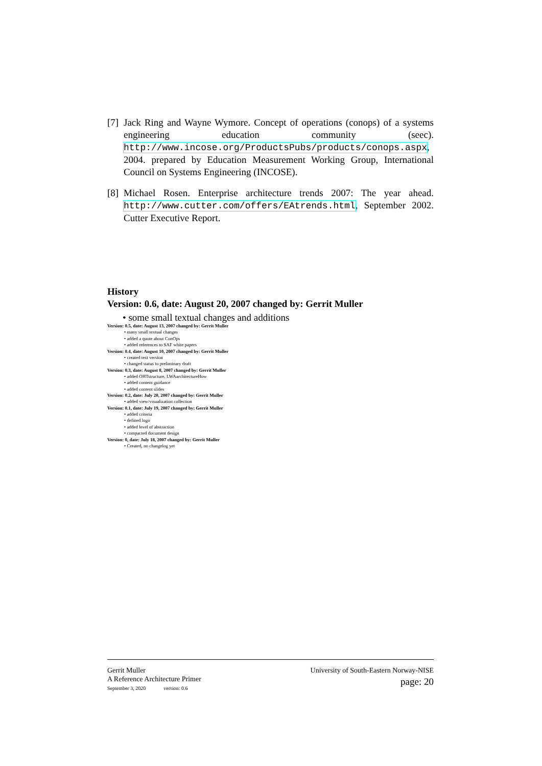[7] Jack Ring and Wayne Wymore. Concept of operations (conops) of a systems engineering education community (seec). http://www.incose.org/ProductsPubs/products/conops.aspx, 2004. prepared by Education Measurement Working Group, International Council on Systems Engineering (INCOSE).
[8] Michael Rosen. Enterprise architecture trends 2007: The year ahead. http://www.cutter.com/offers/EAtrends.html, September 2002. Cutter Executive Report.
History
Version: 0.6, date: August 20, 2007 changed by: Gerrit Muller
• some small textual changes and additions
Version: 0.5, date: August 13, 2007 changed by: Gerrit Muller
• many small textual changes
• added a quote about ConOps
• added references to SAF white papers
Version: 0.4, date: August 10, 2007 changed by: Gerrit Muller
• created text version
• changed status to preliminary draft
Version: 0.3, date: August 8, 2007 changed by: Gerrit Muller
• added OHTstructure, LWAarchitectureHow
• added content guidance
• added content slides
Version: 0.2, date: July 20, 2007 changed by: Gerrit Muller
• added view/visualization collection
Version: 0.1, date: July 19, 2007 changed by: Gerrit Muller
• added criteria
• defined logo
• added level of abstraction
• compacted document design
Version: 0, date: July 18, 2007 changed by: Gerrit Muller
• Created, no changelog yet
Gerrit Muller
A Reference Architecture Primer
September 3, 2020 version: 0.6
University of South-Eastern Norway-NISE
page: 20